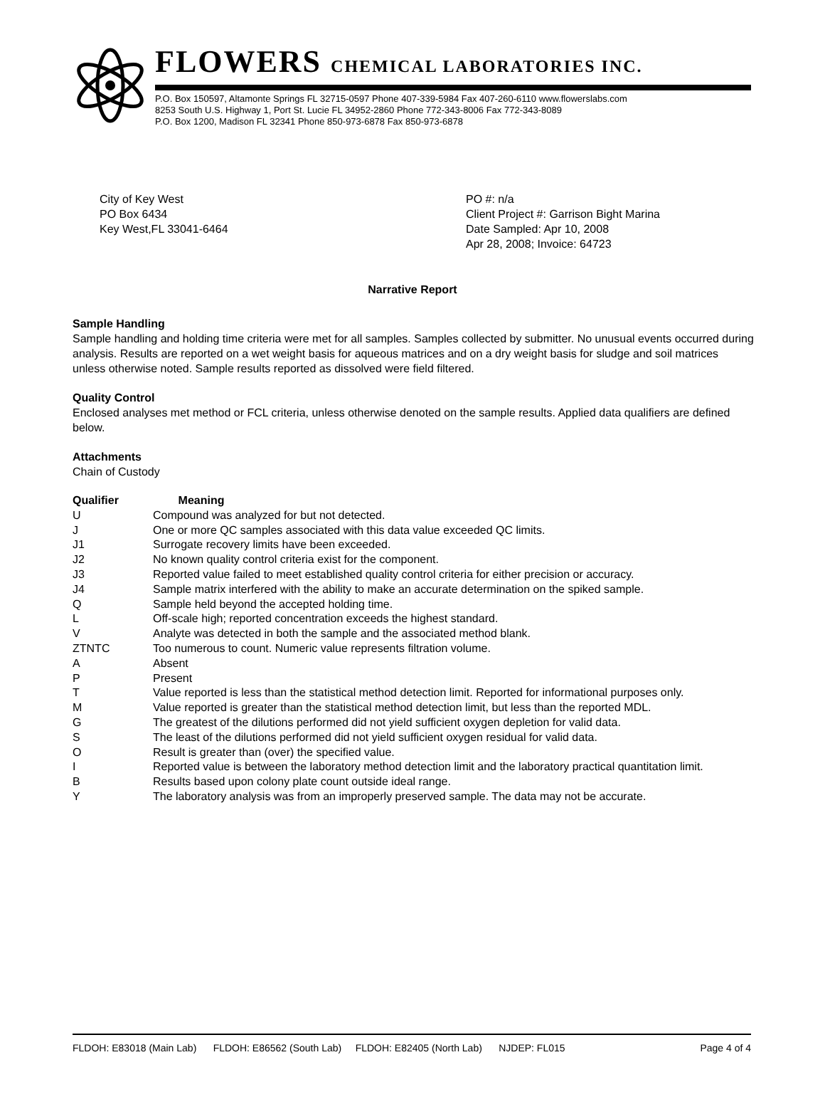FLOWERS CHEMICAL LABORATORIES INC.
P.O. Box 150597, Altamonte Springs FL 32715-0597 Phone 407-339-5984 Fax 407-260-6110 www.flowerslabs.com
8253 South U.S. Highway 1, Port St. Lucie FL 34952-2860 Phone 772-343-8006 Fax 772-343-8089
P.O. Box 1200, Madison FL 32341 Phone 850-973-6878 Fax 850-973-6878
City of Key West
PO Box 6434
Key West,FL 33041-6464
PO #: n/a
Client Project #: Garrison Bight Marina
Date Sampled: Apr 10, 2008
Apr 28, 2008; Invoice: 64723
Narrative Report
Sample Handling
Sample handling and holding time criteria were met for all samples. Samples collected by submitter. No unusual events occurred during analysis. Results are reported on a wet weight basis for aqueous matrices and on a dry weight basis for sludge and soil matrices unless otherwise noted. Sample results reported as dissolved were field filtered.
Quality Control
Enclosed analyses met method or FCL criteria, unless otherwise denoted on the sample results. Applied data qualifiers are defined below.
Attachments
Chain of Custody
| Qualifier | Meaning |
| --- | --- |
| U | Compound was analyzed for but not detected. |
| J | One or more QC samples associated with this data value exceeded QC limits. |
| J1 | Surrogate recovery limits have been exceeded. |
| J2 | No known quality control criteria exist for the component. |
| J3 | Reported value failed to meet established quality control criteria for either precision or accuracy. |
| J4 | Sample matrix interfered with the ability to make an accurate determination on the spiked sample. |
| Q | Sample held beyond the accepted holding time. |
| L | Off-scale high; reported concentration exceeds the highest standard. |
| V | Analyte was detected in both the sample and the associated method blank. |
| ZTNTC | Too numerous to count. Numeric value represents filtration volume. |
| A | Absent |
| P | Present |
| T | Value reported is less than the statistical method detection limit. Reported for informational purposes only. |
| M | Value reported is greater than the statistical method detection limit, but less than the reported MDL. |
| G | The greatest of the dilutions performed did not yield sufficient oxygen depletion for valid data. |
| S | The least of the dilutions performed did not yield sufficient oxygen residual for valid data. |
| O | Result is greater than (over) the specified value. |
| I | Reported value is between the laboratory method detection limit and the laboratory practical quantitation limit. |
| B | Results based upon colony plate count outside ideal range. |
| Y | The laboratory analysis was from an improperly preserved sample. The data may not be accurate. |
FLDOH: E83018 (Main Lab) FLDOH: E86562 (South Lab) FLDOH: E82405 (North Lab) NJDEP: FL015 Page 4 of 4